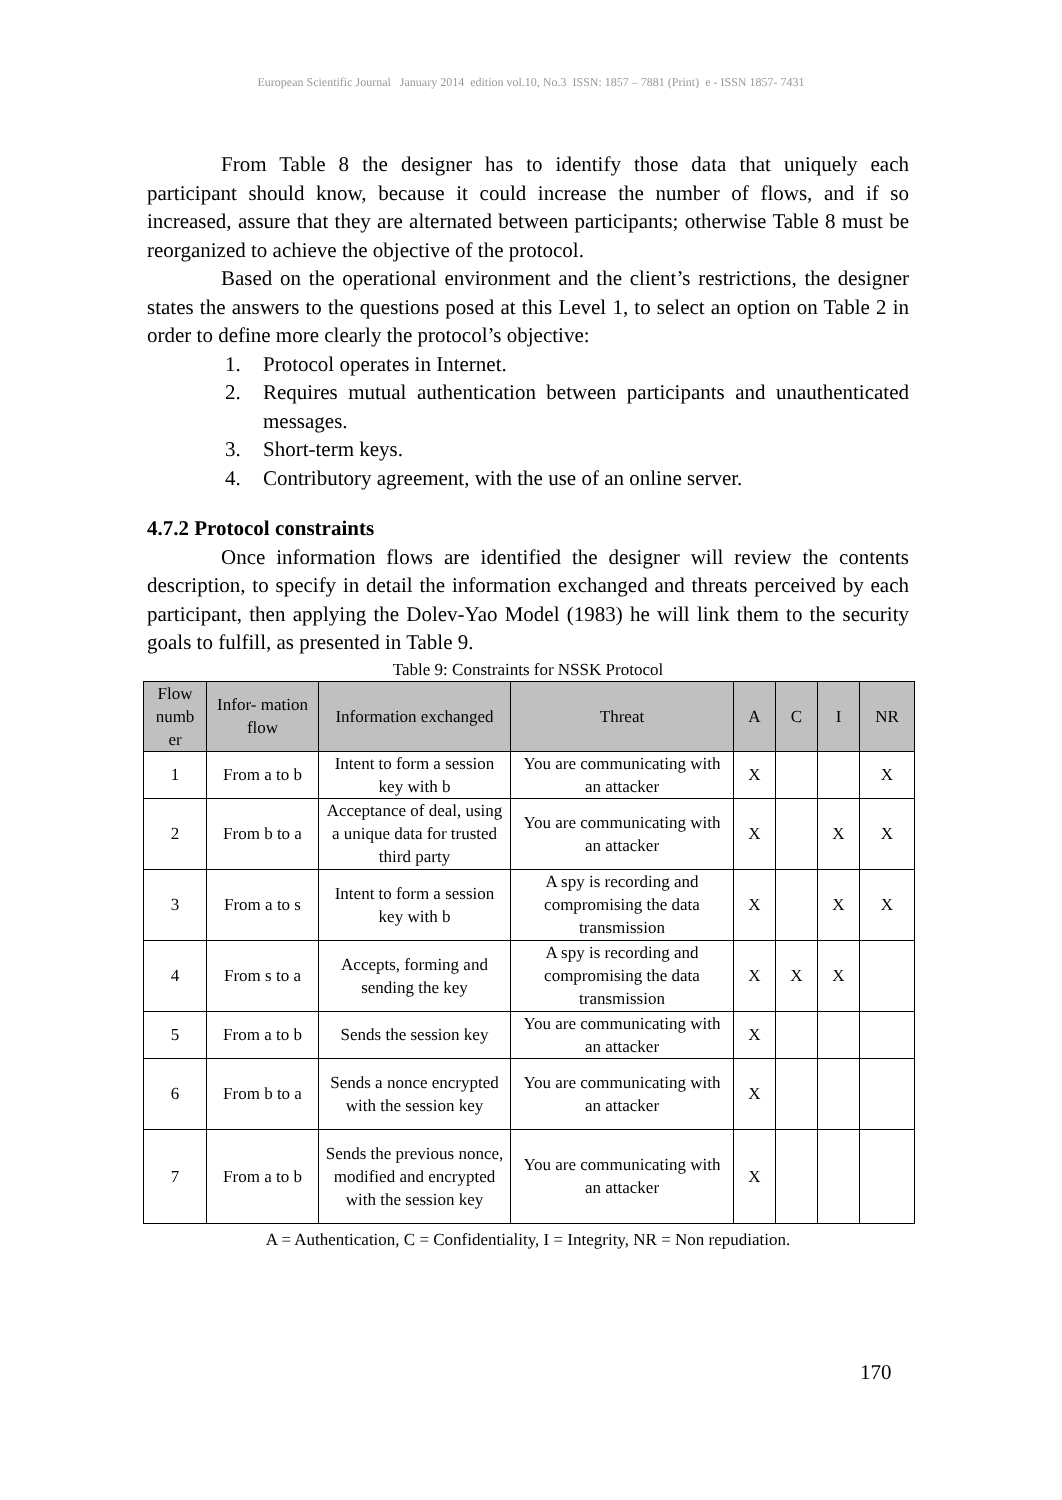European Scientific Journal January 2014 edition vol.10, No.3 ISSN: 1857 – 7881 (Print) e - ISSN 1857- 7431
From Table 8 the designer has to identify those data that uniquely each participant should know, because it could increase the number of flows, and if so increased, assure that they are alternated between participants; otherwise Table 8 must be reorganized to achieve the objective of the protocol.
Based on the operational environment and the client’s restrictions, the designer states the answers to the questions posed at this Level 1, to select an option on Table 2 in order to define more clearly the protocol’s objective:
1. Protocol operates in Internet.
2. Requires mutual authentication between participants and unauthenticated messages.
3. Short-term keys.
4. Contributory agreement, with the use of an online server.
4.7.2 Protocol constraints
Once information flows are identified the designer will review the contents description, to specify in detail the information exchanged and threats perceived by each participant, then applying the Dolev-Yao Model (1983) he will link them to the security goals to fulfill, as presented in Table 9.
Table 9: Constraints for NSSK Protocol
| Flow numb er | Infor- mation flow | Information exchanged | Threat | A | C | I | NR |
| --- | --- | --- | --- | --- | --- | --- | --- |
| 1 | From a to b | Intent to form a session key with b | You are communicating with an attacker | X | | | X |
| 2 | From b to a | Acceptance of deal, using a unique data for trusted third party | You are communicating with an attacker | X | | X | X |
| 3 | From a to s | Intent to form a session key with b | A spy is recording and compromising the data transmission | X | | X | X |
| 4 | From s to a | Accepts, forming and sending the key | A spy is recording and compromising the data transmission | X | X | X | |
| 5 | From a to b | Sends the session key | You are communicating with an attacker | X | | | |
| 6 | From b to a | Sends a nonce encrypted with the session key | You are communicating with an attacker | X | | | |
| 7 | From a to b | Sends the previous nonce, modified and encrypted with the session key | You are communicating with an attacker | X | | | |
A = Authentication, C = Confidentiality, I = Integrity, NR = Non repudiation.
170